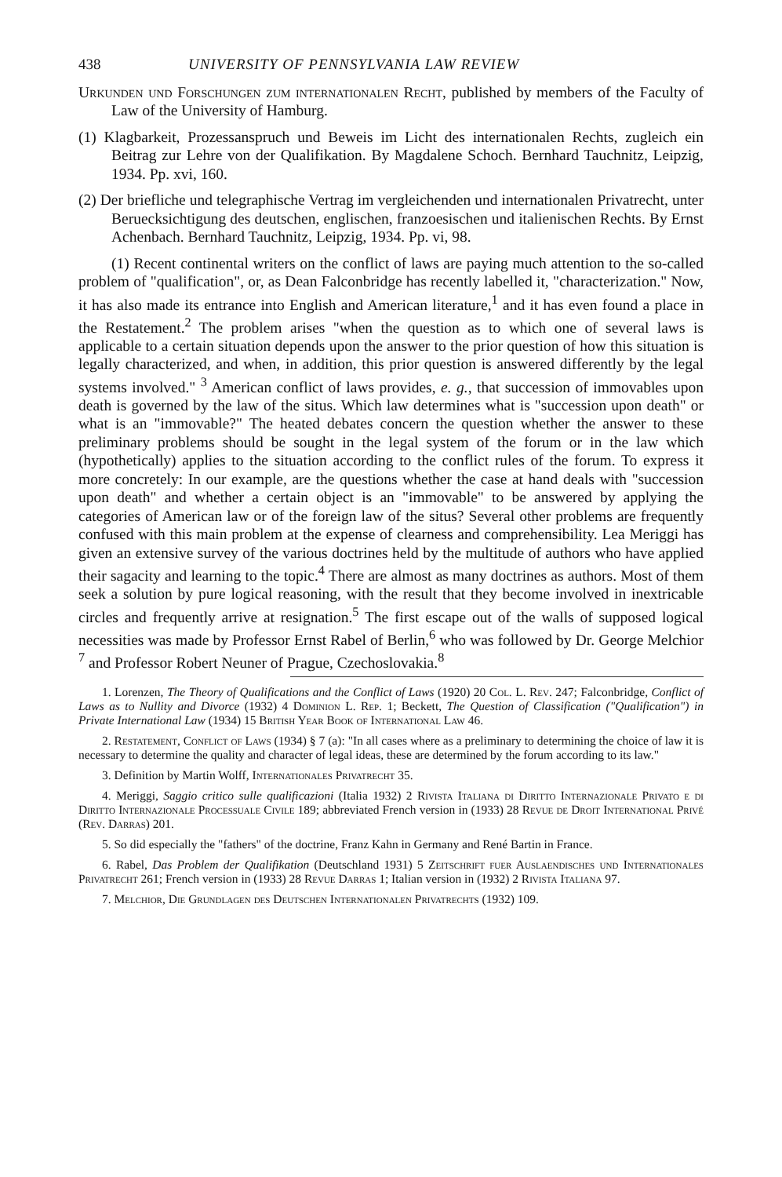438 UNIVERSITY OF PENNSYLVANIA LAW REVIEW
Urkunden und Forschungen zum internationalen Recht, published by members of the Faculty of Law of the University of Hamburg.
(1) Klagbarkeit, Prozessanspruch und Beweis im Licht des internationalen Rechts, zugleich ein Beitrag zur Lehre von der Qualifikation. By Magdalene Schoch. Bernhard Tauchnitz, Leipzig, 1934. Pp. xvi, 160.
(2) Der briefliche und telegraphische Vertrag im vergleichenden und internationalen Privatrecht, unter Beruecksichtigung des deutschen, englischen, franzoesischen und italienischen Rechts. By Ernst Achenbach. Bernhard Tauchnitz, Leipzig, 1934. Pp. vi, 98.
(1) Recent continental writers on the conflict of laws are paying much attention to the so-called problem of "qualification", or, as Dean Falconbridge has recently labelled it, "characterization." Now, it has also made its entrance into English and American literature,<sup>1</sup> and it has even found a place in the Restatement.<sup>2</sup> The problem arises "when the question as to which one of several laws is applicable to a certain situation depends upon the answer to the prior question of how this situation is legally characterized, and when, in addition, this prior question is answered differently by the legal systems involved." <sup>3</sup> American conflict of laws provides, e. g., that succession of immovables upon death is governed by the law of the situs. Which law determines what is "succession upon death" or what is an "immovable?" The heated debates concern the question whether the answer to these preliminary problems should be sought in the legal system of the forum or in the law which (hypothetically) applies to the situation according to the conflict rules of the forum. To express it more concretely: In our example, are the questions whether the case at hand deals with "succession upon death" and whether a certain object is an "immovable" to be answered by applying the categories of American law or of the foreign law of the situs? Several other problems are frequently confused with this main problem at the expense of clearness and comprehensibility. Lea Meriggi has given an extensive survey of the various doctrines held by the multitude of authors who have applied their sagacity and learning to the topic.<sup>4</sup> There are almost as many doctrines as authors. Most of them seek a solution by pure logical reasoning, with the result that they become involved in inextricable circles and frequently arrive at resignation.<sup>5</sup> The first escape out of the walls of supposed logical necessities was made by Professor Ernst Rabel of Berlin,<sup>6</sup> who was followed by Dr. George Melchior <sup>7</sup> and Professor Robert Neuner of Prague, Czechoslovakia.<sup>8</sup>
1. Lorenzen, The Theory of Qualifications and the Conflict of Laws (1920) 20 Col. L. Rev. 247; Falconbridge, Conflict of Laws as to Nullity and Divorce (1932) 4 Dominion L. Rep. 1; Beckett, The Question of Classification ("Qualification") in Private International Law (1934) 15 British Year Book of International Law 46.
2. Restatement, Conflict of Laws (1934) § 7 (a): "In all cases where as a preliminary to determining the choice of law it is necessary to determine the quality and character of legal ideas, these are determined by the forum according to its law."
3. Definition by Martin Wolff, Internationales Privatrecht 35.
4. Meriggi, Saggio critico sulle qualificazioni (Italia 1932) 2 Rivista Italiana di Diritto Internazionale Privato e di Diritto Internazionale Processuale Civile 189; abbreviated French version in (1933) 28 Revue de Droit International Privé (Rev. Darras) 201.
5. So did especially the "fathers" of the doctrine, Franz Kahn in Germany and René Bartin in France.
6. Rabel, Das Problem der Qualifikation (Deutschland 1931) 5 Zeitschrift fuer Auslaendisches und Internationales Privatrecht 261; French version in (1933) 28 Revue Darras 1; Italian version in (1932) 2 Rivista Italiana 97.
7. Melchior, Die Grundlagen des Deutschen Internationalen Privatrechts (1932) 109.